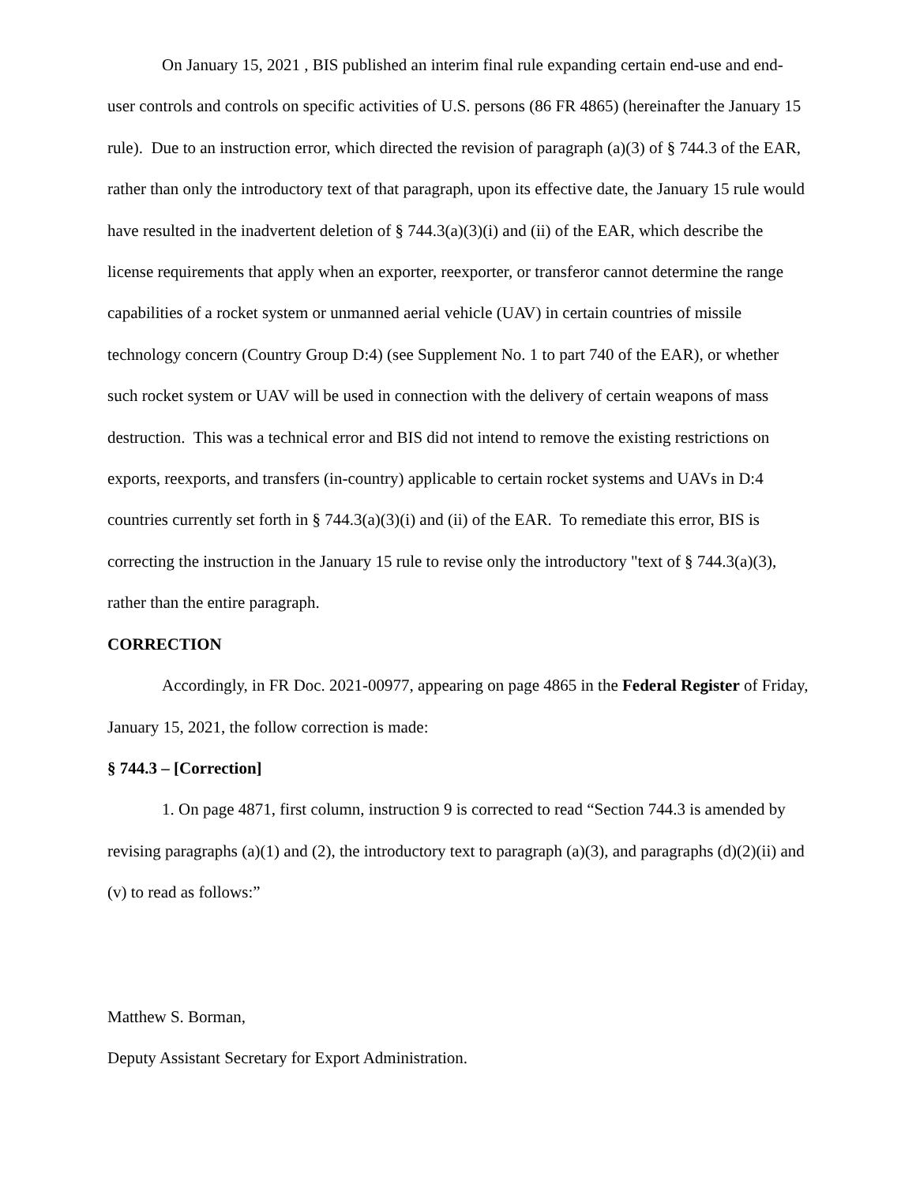On January 15, 2021 , BIS published an interim final rule expanding certain end-use and end-user controls and controls on specific activities of U.S. persons (86 FR 4865) (hereinafter the January 15 rule). Due to an instruction error, which directed the revision of paragraph (a)(3) of § 744.3 of the EAR, rather than only the introductory text of that paragraph, upon its effective date, the January 15 rule would have resulted in the inadvertent deletion of § 744.3(a)(3)(i) and (ii) of the EAR, which describe the license requirements that apply when an exporter, reexporter, or transferor cannot determine the range capabilities of a rocket system or unmanned aerial vehicle (UAV) in certain countries of missile technology concern (Country Group D:4) (see Supplement No. 1 to part 740 of the EAR), or whether such rocket system or UAV will be used in connection with the delivery of certain weapons of mass destruction. This was a technical error and BIS did not intend to remove the existing restrictions on exports, reexports, and transfers (in-country) applicable to certain rocket systems and UAVs in D:4 countries currently set forth in § 744.3(a)(3)(i) and (ii) of the EAR. To remediate this error, BIS is correcting the instruction in the January 15 rule to revise only the introductory "text of § 744.3(a)(3), rather than the entire paragraph.
CORRECTION
Accordingly, in FR Doc. 2021-00977, appearing on page 4865 in the Federal Register of Friday, January 15, 2021, the follow correction is made:
§ 744.3 – [Correction]
1. On page 4871, first column, instruction 9 is corrected to read “Section 744.3 is amended by revising paragraphs (a)(1) and (2), the introductory text to paragraph (a)(3), and paragraphs (d)(2)(ii) and (v) to read as follows:”
Matthew S. Borman,
Deputy Assistant Secretary for Export Administration.